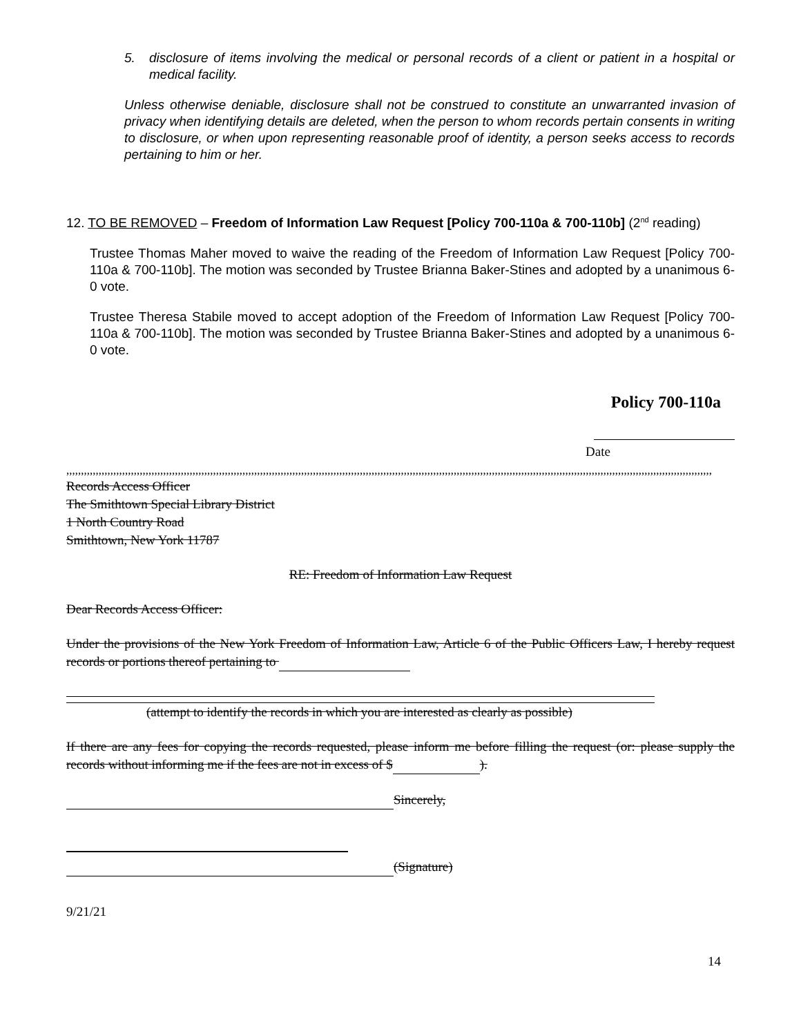5. disclosure of items involving the medical or personal records of a client or patient in a hospital or medical facility.
Unless otherwise deniable, disclosure shall not be construed to constitute an unwarranted invasion of privacy when identifying details are deleted, when the person to whom records pertain consents in writing to disclosure, or when upon representing reasonable proof of identity, a person seeks access to records pertaining to him or her.
12. TO BE REMOVED – Freedom of Information Law Request [Policy 700-110a & 700-110b] (2<sup>nd</sup> reading)
Trustee Thomas Maher moved to waive the reading of the Freedom of Information Law Request [Policy 700-110a & 700-110b]. The motion was seconded by Trustee Brianna Baker-Stines and adopted by a unanimous 6-0 vote.
Trustee Theresa Stabile moved to accept adoption of the Freedom of Information Law Request [Policy 700-110a & 700-110b]. The motion was seconded by Trustee Brianna Baker-Stines and adopted by a unanimous 6-0 vote.
Policy 700-110a
Date
,,,,,,,,,,,,,,,,,,,,,,,,,,,,,,,,,,,,,,,,,,,,,,,,,,,,,,,,,,,,,,,,,,,,,,,,,,,,,,,,,,,,,,,,,,,,,,,,,,,,,,,,,,,,,,,,,,,,,,,,,,,,,,,,,,,,,,,,,,,,,,,,,,,,,,,,,,,,,,,,,,,,,,,,,,,,,,,,,,,,,,,,,,,,,,,,,,,,,,,,,,,,,,,,,,,,,,,,,,,,
Records Access Officer
The Smithtown Special Library District
1 North Country Road
Smithtown, New York 11787
RE: Freedom of Information Law Request
Dear Records Access Officer:
Under the provisions of the New York Freedom of Information Law, Article 6 of the Public Officers Law, I hereby request records or portions thereof pertaining to
(attempt to identify the records in which you are interested as clearly as possible)
If there are any fees for copying the records requested, please inform me before filling the request (or: please supply the records without informing me if the fees are not in excess of $ ).
Sincerely,
(Signature)
9/21/21
14